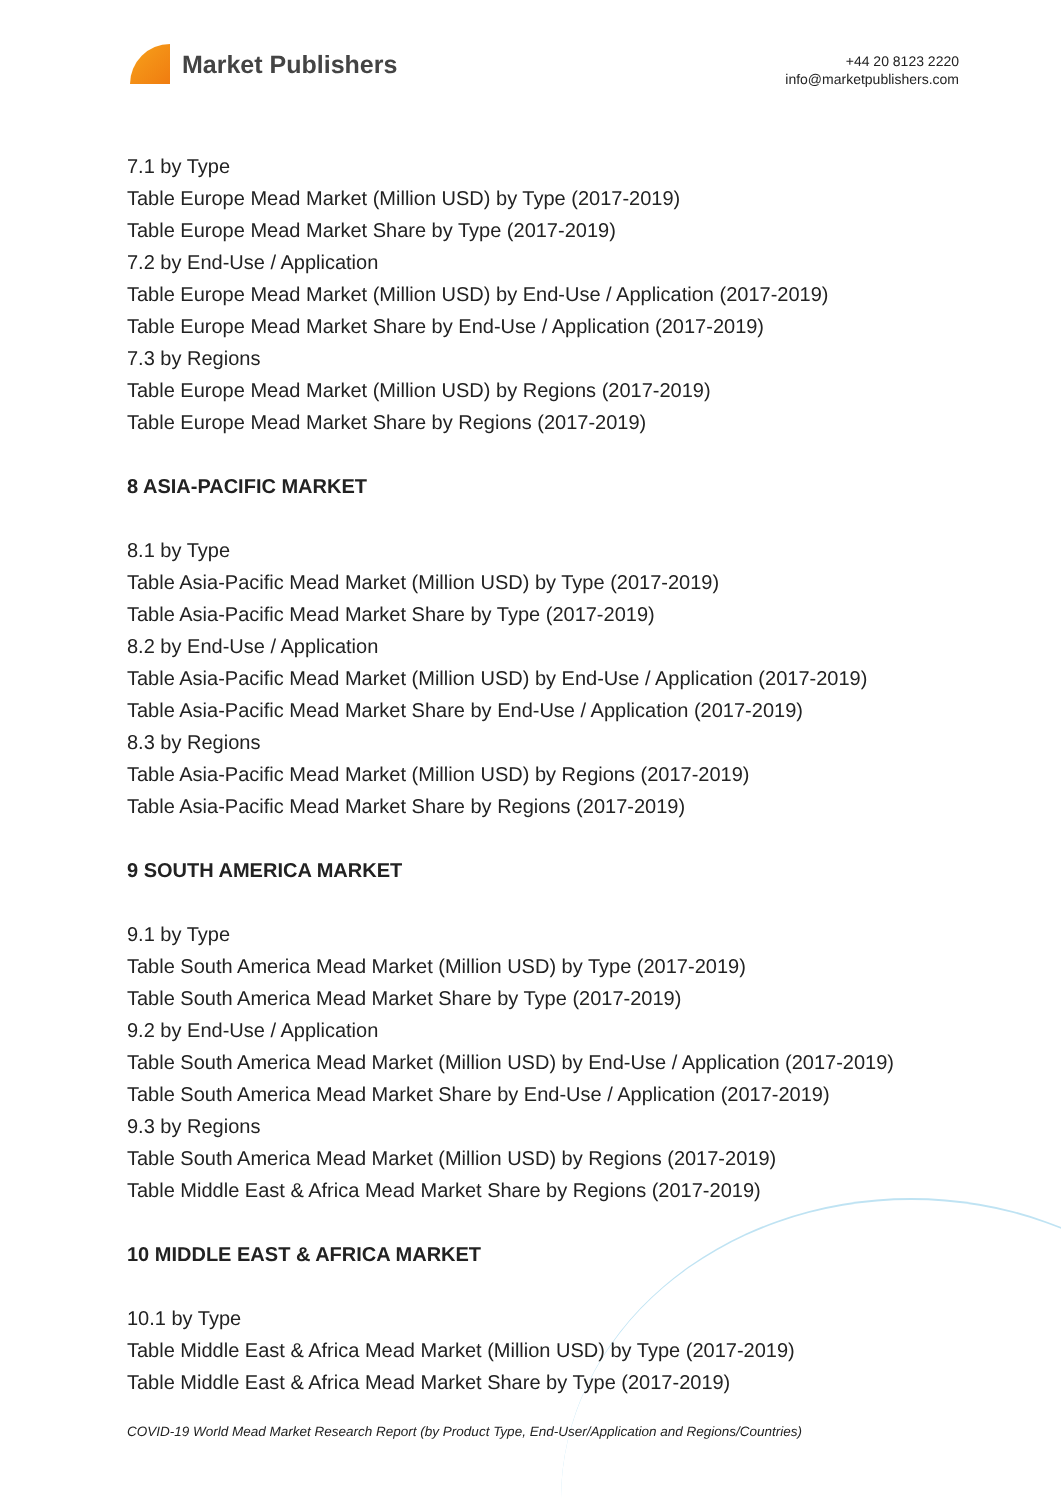Market Publishers
+44 20 8123 2220
info@marketpublishers.com
7.1 by Type
Table Europe Mead Market (Million USD) by Type (2017-2019)
Table Europe Mead Market Share by Type (2017-2019)
7.2 by End-Use / Application
Table Europe Mead Market (Million USD) by End-Use / Application (2017-2019)
Table Europe Mead Market Share by End-Use / Application (2017-2019)
7.3 by Regions
Table Europe Mead Market (Million USD) by Regions (2017-2019)
Table Europe Mead Market Share by Regions (2017-2019)
8 ASIA-PACIFIC MARKET
8.1 by Type
Table Asia-Pacific Mead Market (Million USD) by Type (2017-2019)
Table Asia-Pacific Mead Market Share by Type (2017-2019)
8.2 by End-Use / Application
Table Asia-Pacific Mead Market (Million USD) by End-Use / Application (2017-2019)
Table Asia-Pacific Mead Market Share by End-Use / Application (2017-2019)
8.3 by Regions
Table Asia-Pacific Mead Market (Million USD) by Regions (2017-2019)
Table Asia-Pacific Mead Market Share by Regions (2017-2019)
9 SOUTH AMERICA MARKET
9.1 by Type
Table South America Mead Market (Million USD) by Type (2017-2019)
Table South America Mead Market Share by Type (2017-2019)
9.2 by End-Use / Application
Table South America Mead Market (Million USD) by End-Use / Application (2017-2019)
Table South America Mead Market Share by End-Use / Application (2017-2019)
9.3 by Regions
Table South America Mead Market (Million USD) by Regions (2017-2019)
Table Middle East & Africa Mead Market Share by Regions (2017-2019)
10 MIDDLE EAST & AFRICA MARKET
10.1 by Type
Table Middle East & Africa Mead Market (Million USD) by Type (2017-2019)
Table Middle East & Africa Mead Market Share by Type (2017-2019)
COVID-19 World Mead Market Research Report (by Product Type, End-User/Application and Regions/Countries)